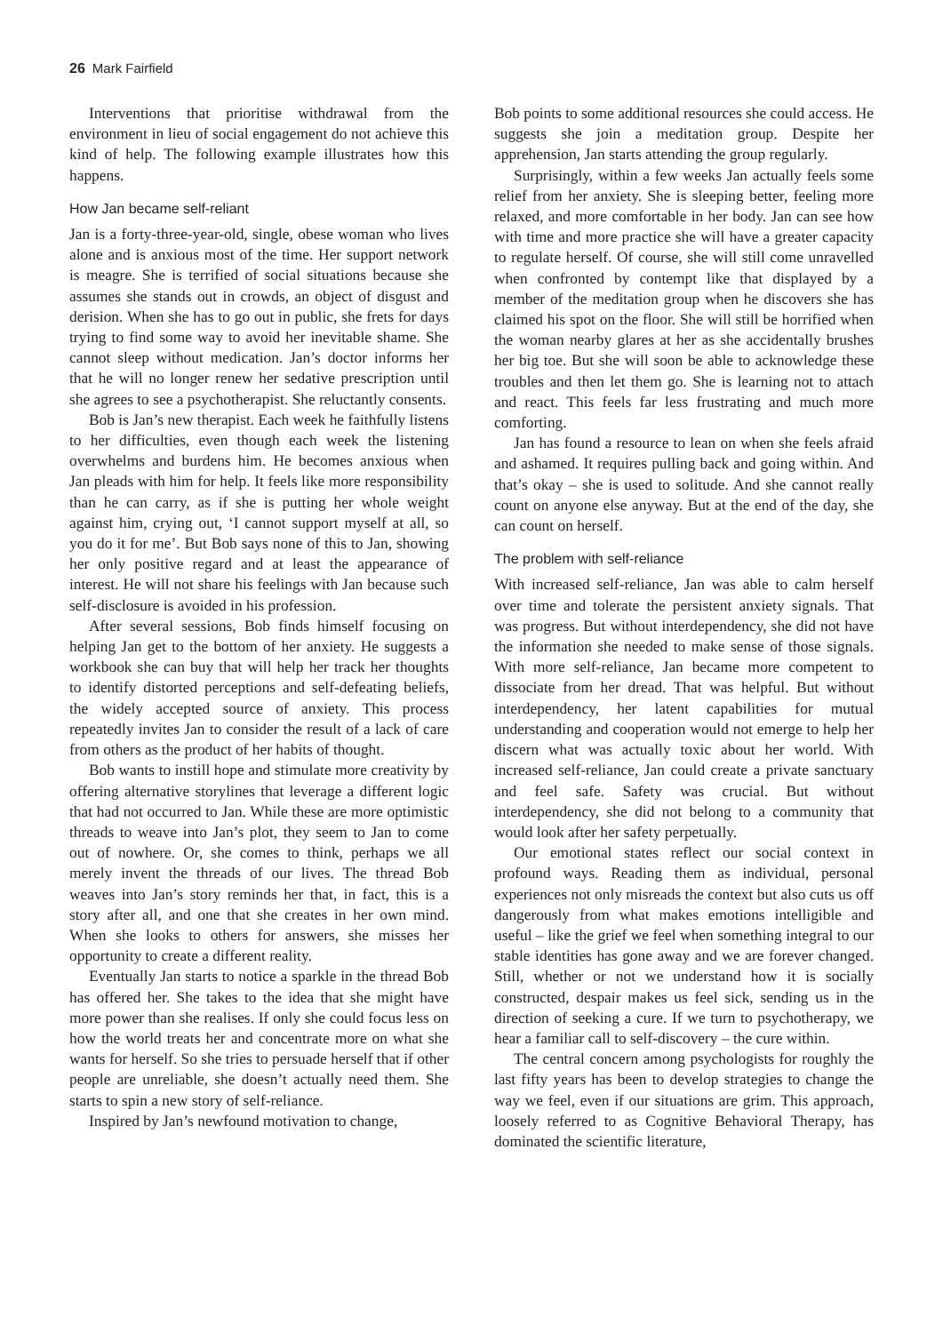26 Mark Fairfield
Interventions that prioritise withdrawal from the environment in lieu of social engagement do not achieve this kind of help. The following example illustrates how this happens.
How Jan became self-reliant
Jan is a forty-three-year-old, single, obese woman who lives alone and is anxious most of the time. Her support network is meagre. She is terrified of social situations because she assumes she stands out in crowds, an object of disgust and derision. When she has to go out in public, she frets for days trying to find some way to avoid her inevitable shame. She cannot sleep without medication. Jan’s doctor informs her that he will no longer renew her sedative prescription until she agrees to see a psychotherapist. She reluctantly consents.
Bob is Jan’s new therapist. Each week he faithfully listens to her difficulties, even though each week the listening overwhelms and burdens him. He becomes anxious when Jan pleads with him for help. It feels like more responsibility than he can carry, as if she is putting her whole weight against him, crying out, ‘I cannot support myself at all, so you do it for me’. But Bob says none of this to Jan, showing her only positive regard and at least the appearance of interest. He will not share his feelings with Jan because such self-disclosure is avoided in his profession.
After several sessions, Bob finds himself focusing on helping Jan get to the bottom of her anxiety. He suggests a workbook she can buy that will help her track her thoughts to identify distorted perceptions and self-defeating beliefs, the widely accepted source of anxiety. This process repeatedly invites Jan to consider the result of a lack of care from others as the product of her habits of thought.
Bob wants to instill hope and stimulate more creativity by offering alternative storylines that leverage a different logic that had not occurred to Jan. While these are more optimistic threads to weave into Jan’s plot, they seem to Jan to come out of nowhere. Or, she comes to think, perhaps we all merely invent the threads of our lives. The thread Bob weaves into Jan’s story reminds her that, in fact, this is a story after all, and one that she creates in her own mind. When she looks to others for answers, she misses her opportunity to create a different reality.
Eventually Jan starts to notice a sparkle in the thread Bob has offered her. She takes to the idea that she might have more power than she realises. If only she could focus less on how the world treats her and concentrate more on what she wants for herself. So she tries to persuade herself that if other people are unreliable, she doesn’t actually need them. She starts to spin a new story of self-reliance.
Inspired by Jan’s newfound motivation to change,
Bob points to some additional resources she could access. He suggests she join a meditation group. Despite her apprehension, Jan starts attending the group regularly.
Surprisingly, within a few weeks Jan actually feels some relief from her anxiety. She is sleeping better, feeling more relaxed, and more comfortable in her body. Jan can see how with time and more practice she will have a greater capacity to regulate herself. Of course, she will still come unravelled when confronted by contempt like that displayed by a member of the meditation group when he discovers she has claimed his spot on the floor. She will still be horrified when the woman nearby glares at her as she accidentally brushes her big toe. But she will soon be able to acknowledge these troubles and then let them go. She is learning not to attach and react. This feels far less frustrating and much more comforting.
Jan has found a resource to lean on when she feels afraid and ashamed. It requires pulling back and going within. And that’s okay – she is used to solitude. And she cannot really count on anyone else anyway. But at the end of the day, she can count on herself.
The problem with self-reliance
With increased self-reliance, Jan was able to calm herself over time and tolerate the persistent anxiety signals. That was progress. But without interdependency, she did not have the information she needed to make sense of those signals. With more self-reliance, Jan became more competent to dissociate from her dread. That was helpful. But without interdependency, her latent capabilities for mutual understanding and cooperation would not emerge to help her discern what was actually toxic about her world. With increased self-reliance, Jan could create a private sanctuary and feel safe. Safety was crucial. But without interdependency, she did not belong to a community that would look after her safety perpetually.
Our emotional states reflect our social context in profound ways. Reading them as individual, personal experiences not only misreads the context but also cuts us off dangerously from what makes emotions intelligible and useful – like the grief we feel when something integral to our stable identities has gone away and we are forever changed. Still, whether or not we understand how it is socially constructed, despair makes us feel sick, sending us in the direction of seeking a cure. If we turn to psychotherapy, we hear a familiar call to self-discovery – the cure within.
The central concern among psychologists for roughly the last fifty years has been to develop strategies to change the way we feel, even if our situations are grim. This approach, loosely referred to as Cognitive Behavioral Therapy, has dominated the scientific literature,